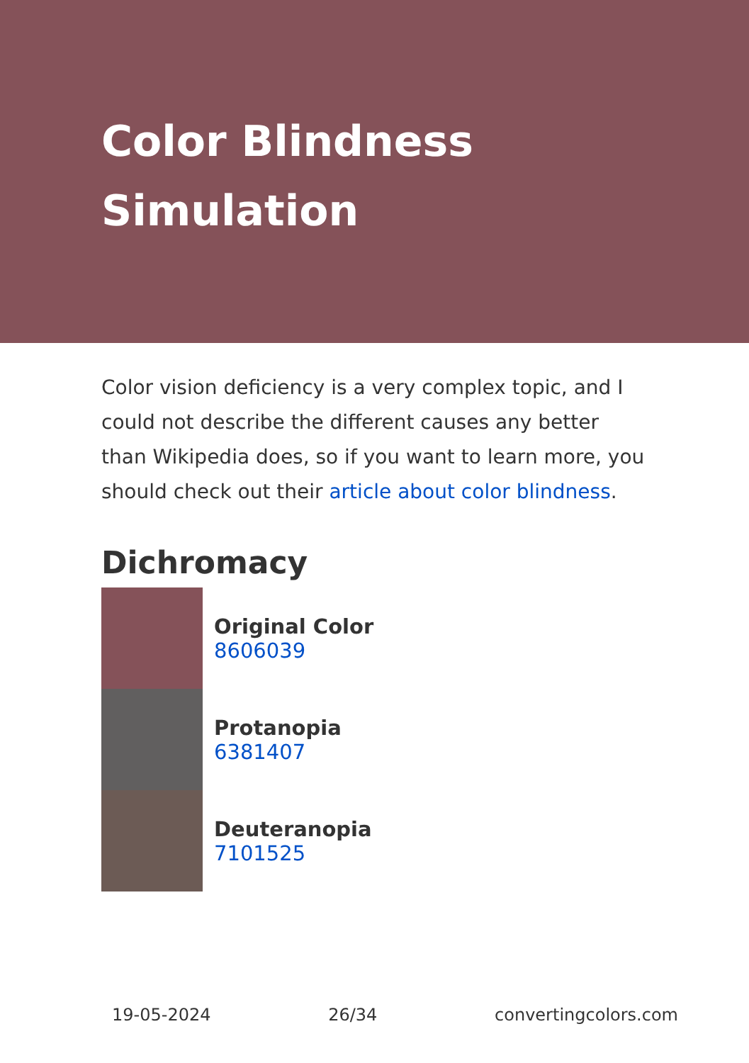Color Blindness Simulation
Color vision deficiency is a very complex topic, and I could not describe the different causes any better than Wikipedia does, so if you want to learn more, you should check out their article about color blindness.
Dichromacy
Original Color
8606039
Protanopia
6381407
Deuteranopia
7101525
19-05-2024 26/34 convertingcolors.com